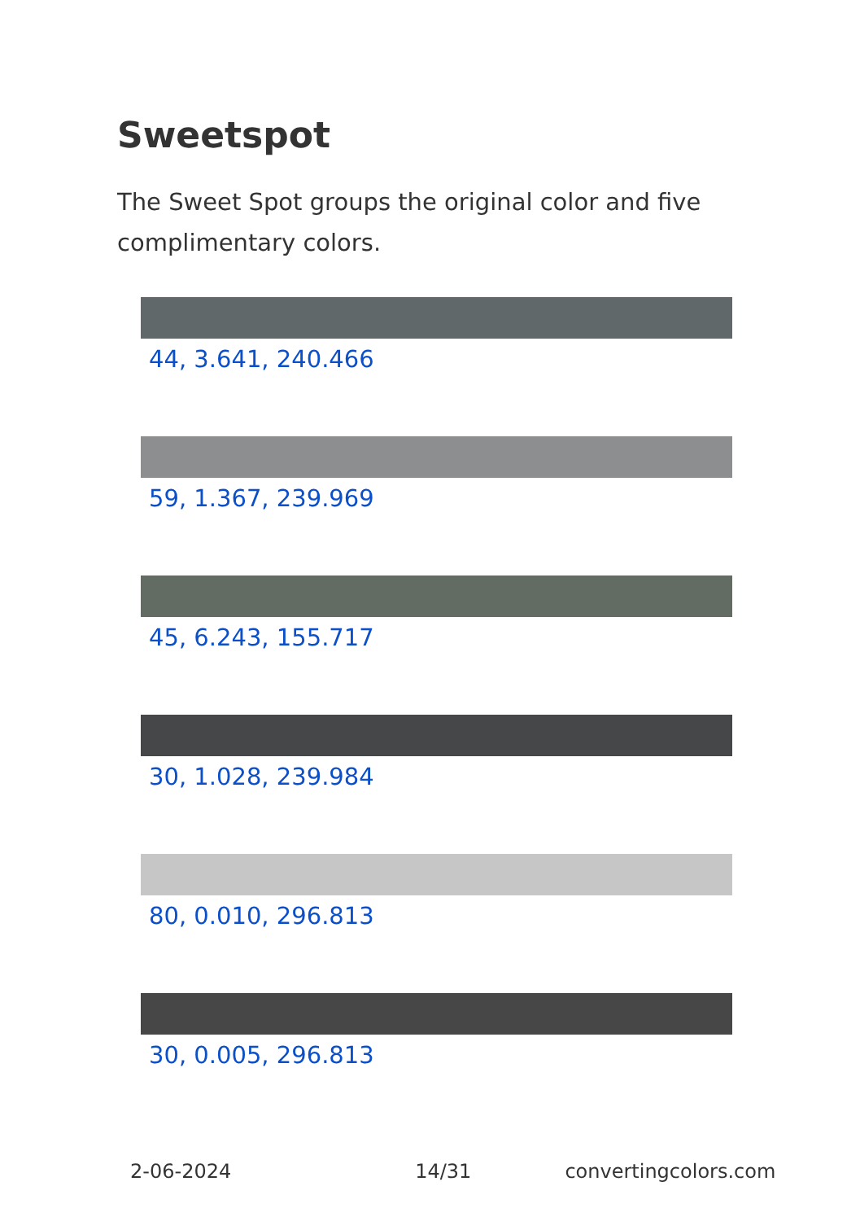Sweetspot
The Sweet Spot groups the original color and five complimentary colors.
44, 3.641, 240.466
59, 1.367, 239.969
45, 6.243, 155.717
30, 1.028, 239.984
80, 0.010, 296.813
30, 0.005, 296.813
2-06-2024 14/31 convertingcolors.com